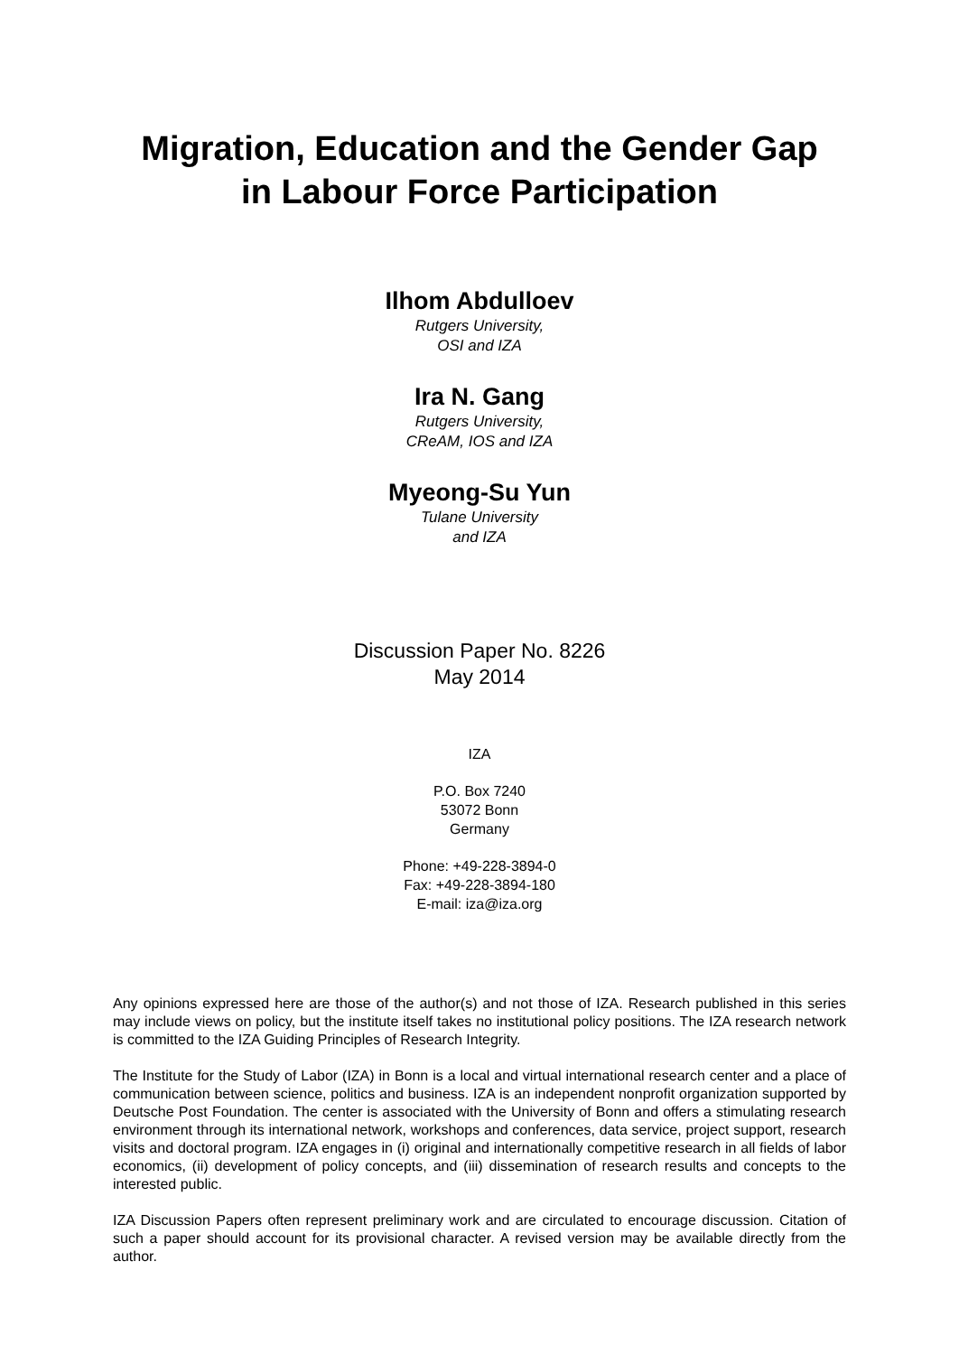Migration, Education and the Gender Gap
in Labour Force Participation
Ilhom Abdulloev
Rutgers University,
OSI and IZA
Ira N. Gang
Rutgers University,
CReAM, IOS and IZA
Myeong-Su Yun
Tulane University
and IZA
Discussion Paper No. 8226
May 2014
IZA
P.O. Box 7240
53072 Bonn
Germany
Phone: +49-228-3894-0
Fax: +49-228-3894-180
E-mail: iza@iza.org
Any opinions expressed here are those of the author(s) and not those of IZA. Research published in this series may include views on policy, but the institute itself takes no institutional policy positions. The IZA research network is committed to the IZA Guiding Principles of Research Integrity.
The Institute for the Study of Labor (IZA) in Bonn is a local and virtual international research center and a place of communication between science, politics and business. IZA is an independent nonprofit organization supported by Deutsche Post Foundation. The center is associated with the University of Bonn and offers a stimulating research environment through its international network, workshops and conferences, data service, project support, research visits and doctoral program. IZA engages in (i) original and internationally competitive research in all fields of labor economics, (ii) development of policy concepts, and (iii) dissemination of research results and concepts to the interested public.
IZA Discussion Papers often represent preliminary work and are circulated to encourage discussion. Citation of such a paper should account for its provisional character. A revised version may be available directly from the author.